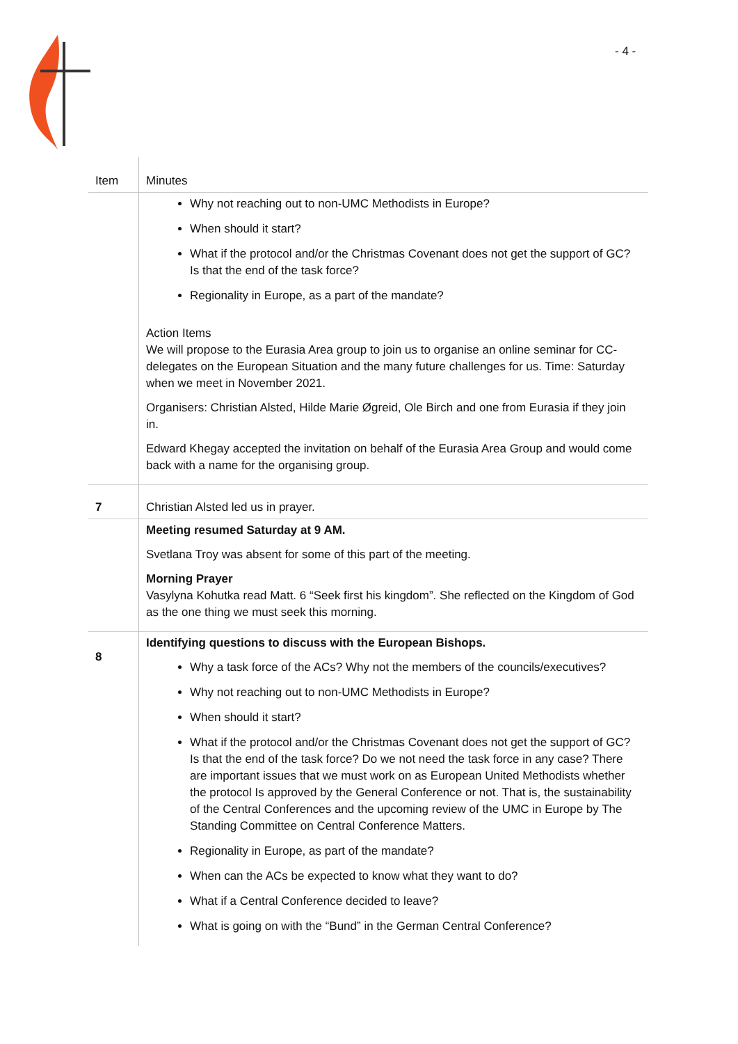- 4 -
| Item | Minutes |
| --- | --- |
| | Why not reaching out to non-UMC Methodists in Europe? When should it start? What if the protocol and/or the Christmas Covenant does not get the support of GC? Is that the end of the task force? Regionality in Europe, as a part of the mandate? Action Items We will propose to the Eurasia Area group to join us to organise an online seminar for CC-delegates on the European Situation and the many future challenges for us. Time: Saturday when we meet in November 2021. Organisers: Christian Alsted, Hilde Marie Øgreid, Ole Birch and one from Eurasia if they join in. Edward Khegay accepted the invitation on behalf of the Eurasia Area Group and would come back with a name for the organising group. |
| 7 | Christian Alsted led us in prayer. |
| | Meeting resumed Saturday at 9 AM. Svetlana Troy was absent for some of this part of the meeting. Morning Prayer Vasylyna Kohutka read Matt. 6 “Seek first his kingdom”. She reflected on the Kingdom of God as the one thing we must seek this morning. |
| 8 | Identifying questions to discuss with the European Bishops. Why a task force of the ACs? Why not the members of the councils/executives? Why not reaching out to non-UMC Methodists in Europe? When should it start? What if the protocol and/or the Christmas Covenant does not get the support of GC? Is that the end of the task force? Do we not need the task force in any case? There are important issues that we must work on as European United Methodists whether the protocol Is approved by the General Conference or not. That is, the sustainability of the Central Conferences and the upcoming review of the UMC in Europe by The Standing Committee on Central Conference Matters. Regionality in Europe, as part of the mandate? When can the ACs be expected to know what they want to do? What if a Central Conference decided to leave? What is going on with the “Bund” in the German Central Conference? |